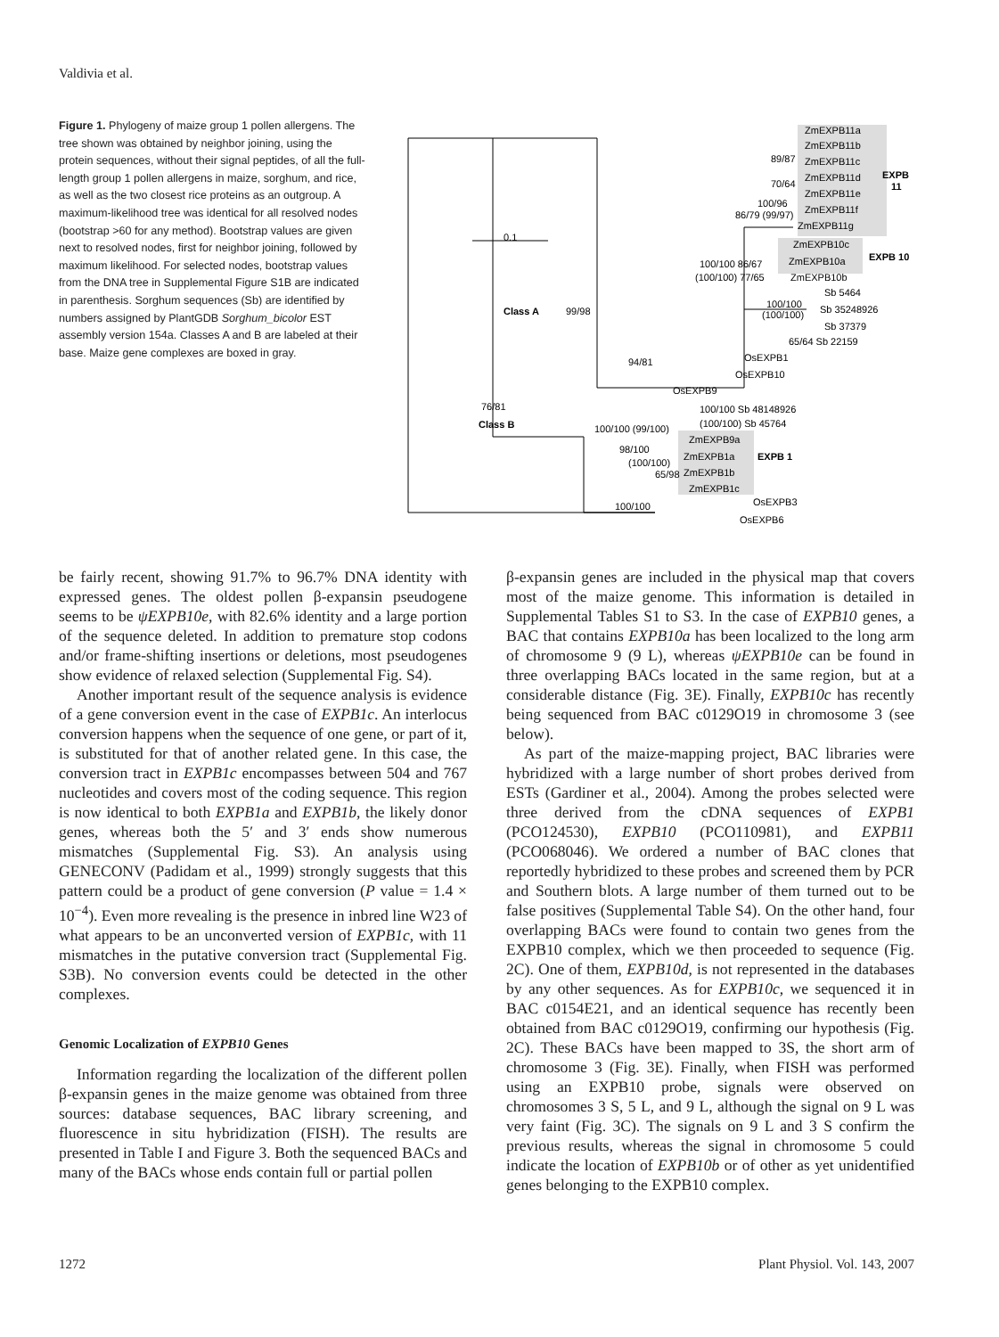Valdivia et al.
Figure 1. Phylogeny of maize group 1 pollen allergens. The tree shown was obtained by neighbor joining, using the protein sequences, without their signal peptides, of all the full-length group 1 pollen allergens in maize, sorghum, and rice, as well as the two closest rice proteins as an outgroup. A maximum-likelihood tree was identical for all resolved nodes (bootstrap >60 for any method). Bootstrap values are given next to resolved nodes, first for neighbor joining, followed by maximum likelihood. For selected nodes, bootstrap values from the DNA tree in Supplemental Figure S1B are indicated in parenthesis. Sorghum sequences (Sb) are identified by numbers assigned by PlantGDB Sorghum_bicolor EST assembly version 154a. Classes A and B are labeled at their base. Maize gene complexes are boxed in gray.
0.1
ZmEXPB11a
ZmEXPB11b
89/87
ZmEXPB11c
EXPB
ZmEXPB11d
70/64
11
ZmEXPB11e
100/96
ZmEXPB11f
86/79 (99/97)
ZmEXPB11g
ZmEXPB10c
EXPB 10
ZmEXPB10a
100/100 86/67
ZmEXPB10b
(100/100) 77/65
Sb 5464
100/100
Sb 35248926
(100/100)
Sb 37379
65/64 Sb 22159
Class A
99/98
OsEXPB1
94/81
OsEXPB10
OsEXPB9
76/81
Class B
100/100 Sb 48148926
(100/100) Sb 45764
100/100 (99/100)
ZmEXPB9a
98/100
ZmEXPB1a
EXPB 1
(100/100)
ZmEXPB1b
65/98
ZmEXPB1c
100/100
OsEXPB3
OsEXPB6
be fairly recent, showing 91.7% to 96.7% DNA identity with expressed genes. The oldest pollen β-expansin pseudogene seems to be ψEXPB10e, with 82.6% identity and a large portion of the sequence deleted. In addition to premature stop codons and/or frame-shifting insertions or deletions, most pseudogenes show evidence of relaxed selection (Supplemental Fig. S4).
Another important result of the sequence analysis is evidence of a gene conversion event in the case of EXPB1c. An interlocus conversion happens when the sequence of one gene, or part of it, is substituted for that of another related gene. In this case, the conversion tract in EXPB1c encompasses between 504 and 767 nucleotides and covers most of the coding sequence. This region is now identical to both EXPB1a and EXPB1b, the likely donor genes, whereas both the 5′ and 3′ ends show numerous mismatches (Supplemental Fig. S3). An analysis using GENECONV (Padidam et al., 1999) strongly suggests that this pattern could be a product of gene conversion (P value = 1.4 × 10<sup>−4</sup>). Even more revealing is the presence in inbred line W23 of what appears to be an unconverted version of EXPB1c, with 11 mismatches in the putative conversion tract (Supplemental Fig. S3B). No conversion events could be detected in the other complexes.
Genomic Localization of EXPB10 Genes
Information regarding the localization of the different pollen β-expansin genes in the maize genome was obtained from three sources: database sequences, BAC library screening, and fluorescence in situ hybridization (FISH). The results are presented in Table I and Figure 3. Both the sequenced BACs and many of the BACs whose ends contain full or partial pollen
β-expansin genes are included in the physical map that covers most of the maize genome. This information is detailed in Supplemental Tables S1 to S3. In the case of EXPB10 genes, a BAC that contains EXPB10a has been localized to the long arm of chromosome 9 (9 L), whereas ψEXPB10e can be found in three overlapping BACs located in the same region, but at a considerable distance (Fig. 3E). Finally, EXPB10c has recently being sequenced from BAC c0129O19 in chromosome 3 (see below).
As part of the maize-mapping project, BAC libraries were hybridized with a large number of short probes derived from ESTs (Gardiner et al., 2004). Among the probes selected were three derived from the cDNA sequences of EXPB1 (PCO124530), EXPB10 (PCO110981), and EXPB11 (PCO068046). We ordered a number of BAC clones that reportedly hybridized to these probes and screened them by PCR and Southern blots. A large number of them turned out to be false positives (Supplemental Table S4). On the other hand, four overlapping BACs were found to contain two genes from the EXPB10 complex, which we then proceeded to sequence (Fig. 2C). One of them, EXPB10d, is not represented in the databases by any other sequences. As for EXPB10c, we sequenced it in BAC c0154E21, and an identical sequence has recently been obtained from BAC c0129O19, confirming our hypothesis (Fig. 2C). These BACs have been mapped to 3S, the short arm of chromosome 3 (Fig. 3E). Finally, when FISH was performed using an EXPB10 probe, signals were observed on chromosomes 3 S, 5 L, and 9 L, although the signal on 9 L was very faint (Fig. 3C). The signals on 9 L and 3 S confirm the previous results, whereas the signal in chromosome 5 could indicate the location of EXPB10b or of other as yet unidentified genes belonging to the EXPB10 complex.
1272 Plant Physiol. Vol. 143, 2007